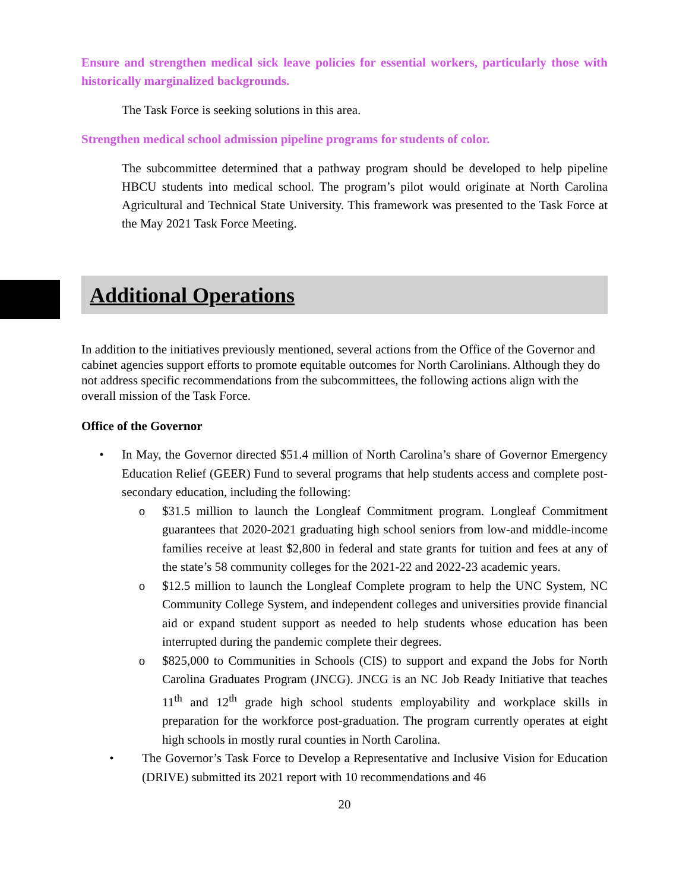Ensure and strengthen medical sick leave policies for essential workers, particularly those with historically marginalized backgrounds.
The Task Force is seeking solutions in this area.
Strengthen medical school admission pipeline programs for students of color.
The subcommittee determined that a pathway program should be developed to help pipeline HBCU students into medical school. The program’s pilot would originate at North Carolina Agricultural and Technical State University. This framework was presented to the Task Force at the May 2021 Task Force Meeting.
Additional Operations
In addition to the initiatives previously mentioned, several actions from the Office of the Governor and cabinet agencies support efforts to promote equitable outcomes for North Carolinians. Although they do not address specific recommendations from the subcommittees, the following actions align with the overall mission of the Task Force.
Office of the Governor
• In May, the Governor directed $51.4 million of North Carolina’s share of Governor Emergency Education Relief (GEER) Fund to several programs that help students access and complete post-secondary education, including the following:
o $31.5 million to launch the Longleaf Commitment program. Longleaf Commitment guarantees that 2020-2021 graduating high school seniors from low-and middle-income families receive at least $2,800 in federal and state grants for tuition and fees at any of the state’s 58 community colleges for the 2021-22 and 2022-23 academic years.
o $12.5 million to launch the Longleaf Complete program to help the UNC System, NC Community College System, and independent colleges and universities provide financial aid or expand student support as needed to help students whose education has been interrupted during the pandemic complete their degrees.
o $825,000 to Communities in Schools (CIS) to support and expand the Jobs for North Carolina Graduates Program (JNCG). JNCG is an NC Job Ready Initiative that teaches 11<sup>th</sup> and 12<sup>th</sup> grade high school students employability and workplace skills in preparation for the workforce post-graduation. The program currently operates at eight high schools in mostly rural counties in North Carolina.
• The Governor’s Task Force to Develop a Representative and Inclusive Vision for Education (DRIVE) submitted its 2021 report with 10 recommendations and 46
20